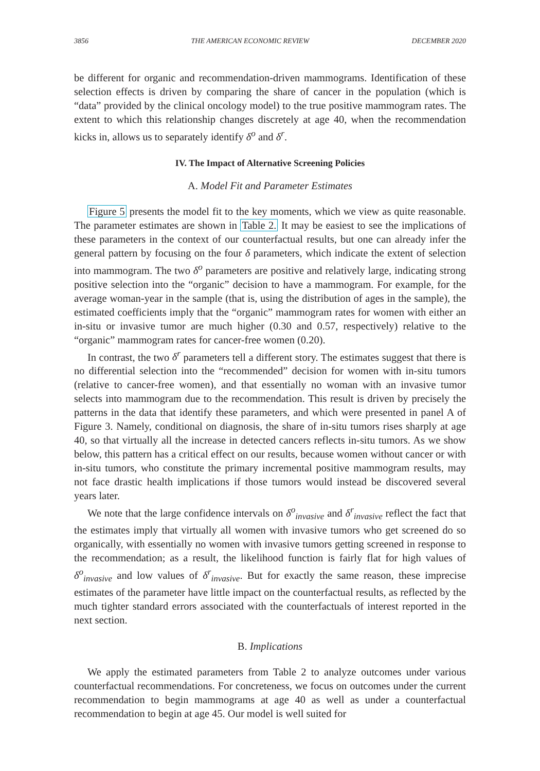3856 THE AMERICAN ECONOMIC REVIEW DECEMBER 2020
be different for organic and recommendation-driven mammograms. Identification of these selection effects is driven by comparing the share of cancer in the population (which is “data” provided by the clinical oncology model) to the true positive mammogram rates. The extent to which this relationship changes discretely at age 40, when the recommendation kicks in, allows us to separately identify δ<sup>o</sup> and δ<sup>r</sup>.
IV. The Impact of Alternative Screening Policies
A. Model Fit and Parameter Estimates
Figure 5 presents the model fit to the key moments, which we view as quite reasonable. The parameter estimates are shown in Table 2. It may be easiest to see the implications of these parameters in the context of our counterfactual results, but one can already infer the general pattern by focusing on the four δ parameters, which indicate the extent of selection into mammogram. The two δ<sup>o</sup> parameters are positive and relatively large, indicating strong positive selection into the “organic” decision to have a mammogram. For example, for the average woman-year in the sample (that is, using the distribution of ages in the sample), the estimated coefficients imply that the “organic” mammogram rates for women with either an in-situ or invasive tumor are much higher (0.30 and 0.57, respectively) relative to the “organic” mammogram rates for cancer-free women (0.20).
In contrast, the two δ<sup>r</sup> parameters tell a different story. The estimates suggest that there is no differential selection into the “recommended” decision for women with in-situ tumors (relative to cancer-free women), and that essentially no woman with an invasive tumor selects into mammogram due to the recommendation. This result is driven by precisely the patterns in the data that identify these parameters, and which were presented in panel A of Figure 3. Namely, conditional on diagnosis, the share of in-situ tumors rises sharply at age 40, so that virtually all the increase in detected cancers reflects in-situ tumors. As we show below, this pattern has a critical effect on our results, because women without cancer or with in-situ tumors, who constitute the primary incremental positive mammogram results, may not face drastic health implications if those tumors would instead be discovered several years later.
We note that the large confidence intervals on δ<sup>o</sup><sub>invasive</sub> and δ<sup>r</sup><sub>invasive</sub> reflect the fact that the estimates imply that virtually all women with invasive tumors who get screened do so organically, with essentially no women with invasive tumors getting screened in response to the recommendation; as a result, the likelihood function is fairly flat for high values of δ<sup>o</sup><sub>invasive</sub> and low values of δ<sup>r</sup><sub>invasive</sub>. But for exactly the same reason, these imprecise estimates of the parameter have little impact on the counterfactual results, as reflected by the much tighter standard errors associated with the counterfactuals of interest reported in the next section.
B. Implications
We apply the estimated parameters from Table 2 to analyze outcomes under various counterfactual recommendations. For concreteness, we focus on outcomes under the current recommendation to begin mammograms at age 40 as well as under a counterfactual recommendation to begin at age 45. Our model is well suited for